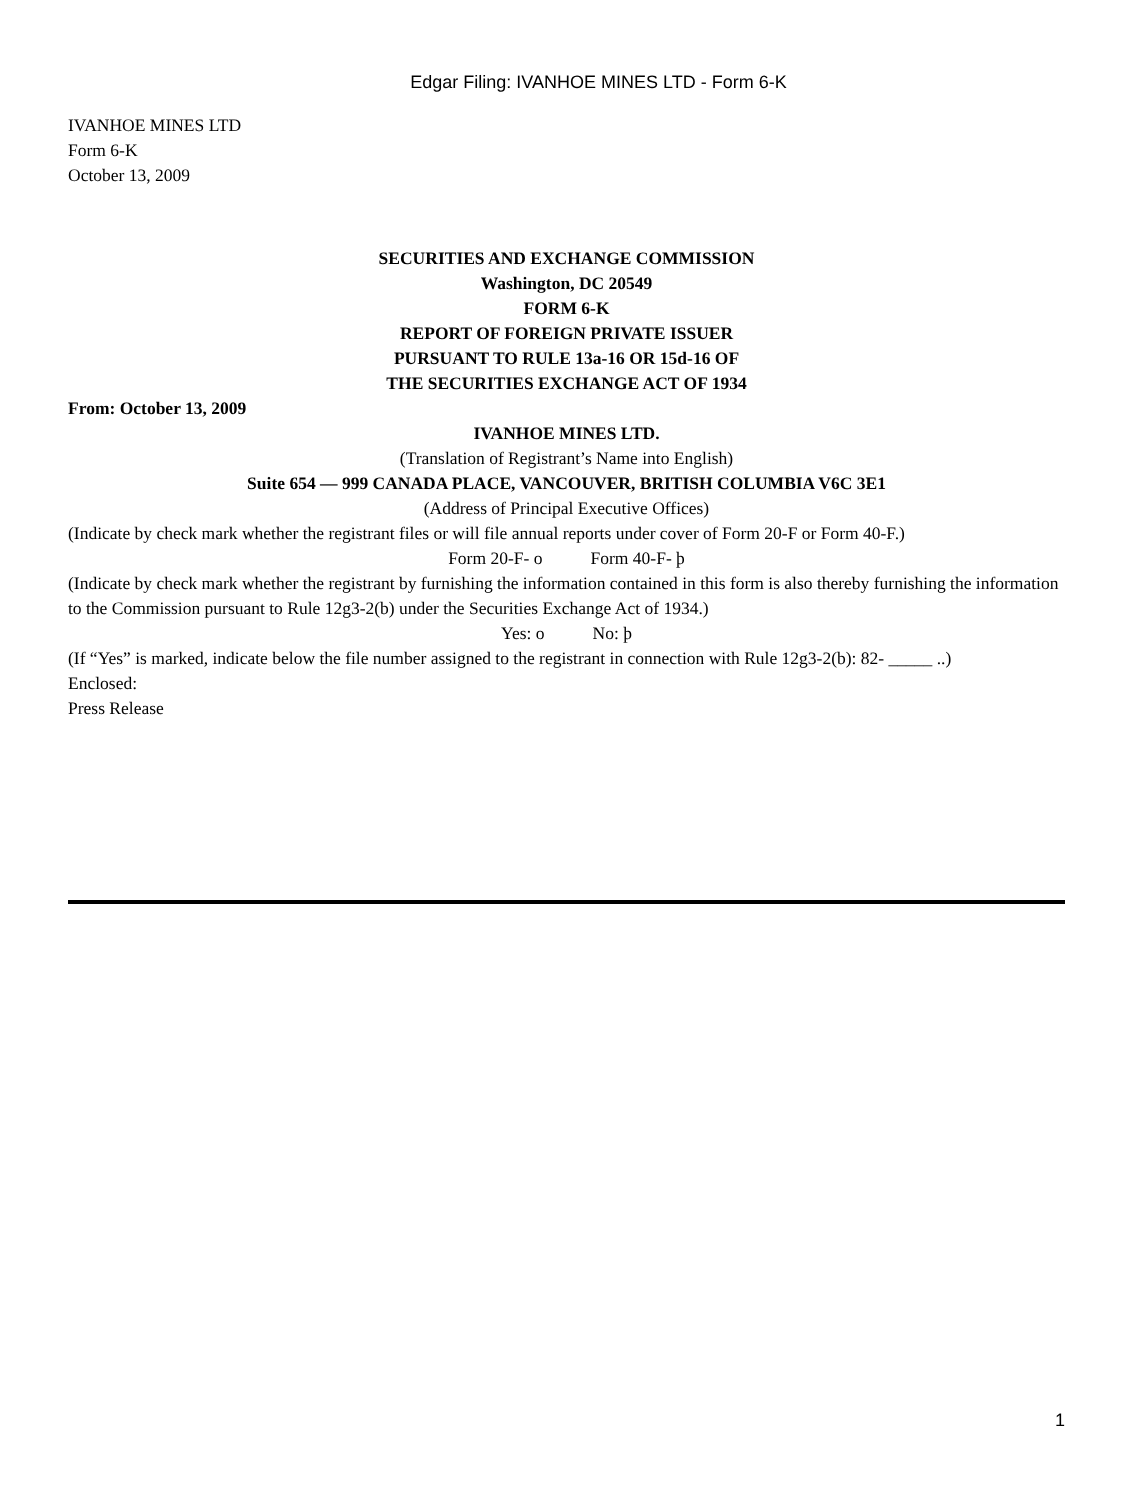Edgar Filing: IVANHOE MINES LTD - Form 6-K
IVANHOE MINES LTD
Form 6-K
October 13, 2009
SECURITIES AND EXCHANGE COMMISSION
Washington, DC 20549
FORM 6-K
REPORT OF FOREIGN PRIVATE ISSUER
PURSUANT TO RULE 13a-16 OR 15d-16 OF
THE SECURITIES EXCHANGE ACT OF 1934
From: October 13, 2009
IVANHOE MINES LTD.
(Translation of Registrant’s Name into English)
Suite 654 — 999 CANADA PLACE, VANCOUVER, BRITISH COLUMBIA V6C 3E1
(Address of Principal Executive Offices)
(Indicate by check mark whether the registrant files or will file annual reports under cover of Form 20-F or Form 40-F.)
Form 20-F- o Form 40-F- þ
(Indicate by check mark whether the registrant by furnishing the information contained in this form is also thereby furnishing the information to the Commission pursuant to Rule 12g3-2(b) under the Securities Exchange Act of 1934.)
Yes: o No: þ
(If “Yes” is marked, indicate below the file number assigned to the registrant in connection with Rule 12g3-2(b): 82- _____ ..)
Enclosed:
Press Release
1